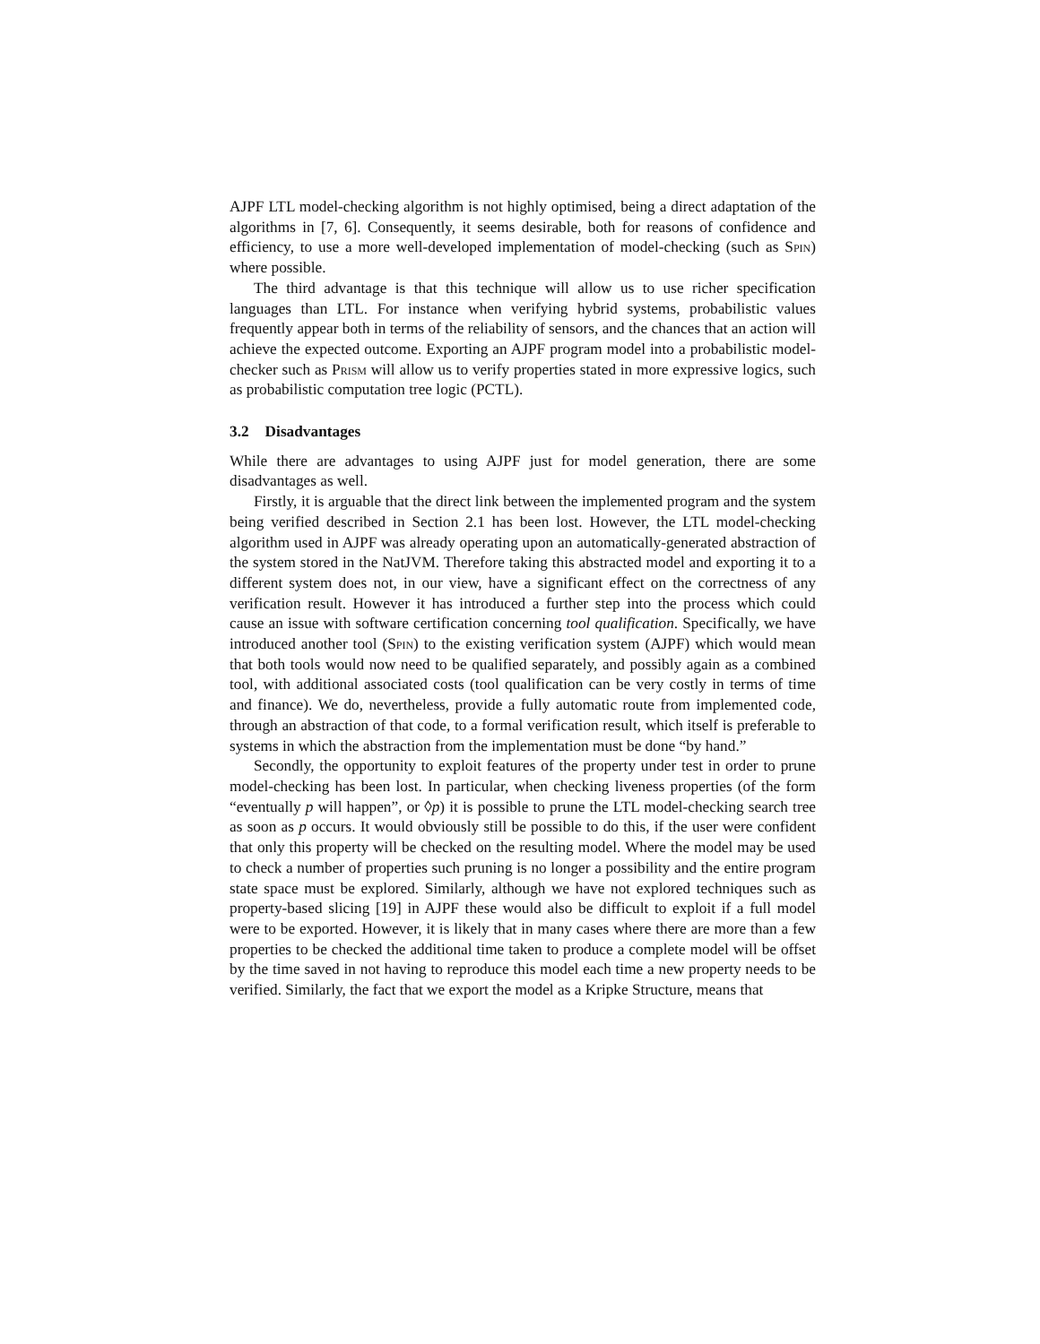AJPF LTL model-checking algorithm is not highly optimised, being a direct adaptation of the algorithms in [7, 6]. Consequently, it seems desirable, both for reasons of confidence and efficiency, to use a more well-developed implementation of model-checking (such as Spin) where possible.
The third advantage is that this technique will allow us to use richer specification languages than LTL. For instance when verifying hybrid systems, probabilistic values frequently appear both in terms of the reliability of sensors, and the chances that an action will achieve the expected outcome. Exporting an AJPF program model into a probabilistic model-checker such as Prism will allow us to verify properties stated in more expressive logics, such as probabilistic computation tree logic (PCTL).
3.2 Disadvantages
While there are advantages to using AJPF just for model generation, there are some disadvantages as well.
Firstly, it is arguable that the direct link between the implemented program and the system being verified described in Section 2.1 has been lost. However, the LTL model-checking algorithm used in AJPF was already operating upon an automatically-generated abstraction of the system stored in the NatJVM. Therefore taking this abstracted model and exporting it to a different system does not, in our view, have a significant effect on the correctness of any verification result. However it has introduced a further step into the process which could cause an issue with software certification concerning tool qualification. Specifically, we have introduced another tool (Spin) to the existing verification system (AJPF) which would mean that both tools would now need to be qualified separately, and possibly again as a combined tool, with additional associated costs (tool qualification can be very costly in terms of time and finance). We do, nevertheless, provide a fully automatic route from implemented code, through an abstraction of that code, to a formal verification result, which itself is preferable to systems in which the abstraction from the implementation must be done “by hand.”
Secondly, the opportunity to exploit features of the property under test in order to prune model-checking has been lost. In particular, when checking liveness properties (of the form “eventually p will happen”, or ◊p) it is possible to prune the LTL model-checking search tree as soon as p occurs. It would obviously still be possible to do this, if the user were confident that only this property will be checked on the resulting model. Where the model may be used to check a number of properties such pruning is no longer a possibility and the entire program state space must be explored. Similarly, although we have not explored techniques such as property-based slicing [19] in AJPF these would also be difficult to exploit if a full model were to be exported. However, it is likely that in many cases where there are more than a few properties to be checked the additional time taken to produce a complete model will be offset by the time saved in not having to reproduce this model each time a new property needs to be verified. Similarly, the fact that we export the model as a Kripke Structure, means that